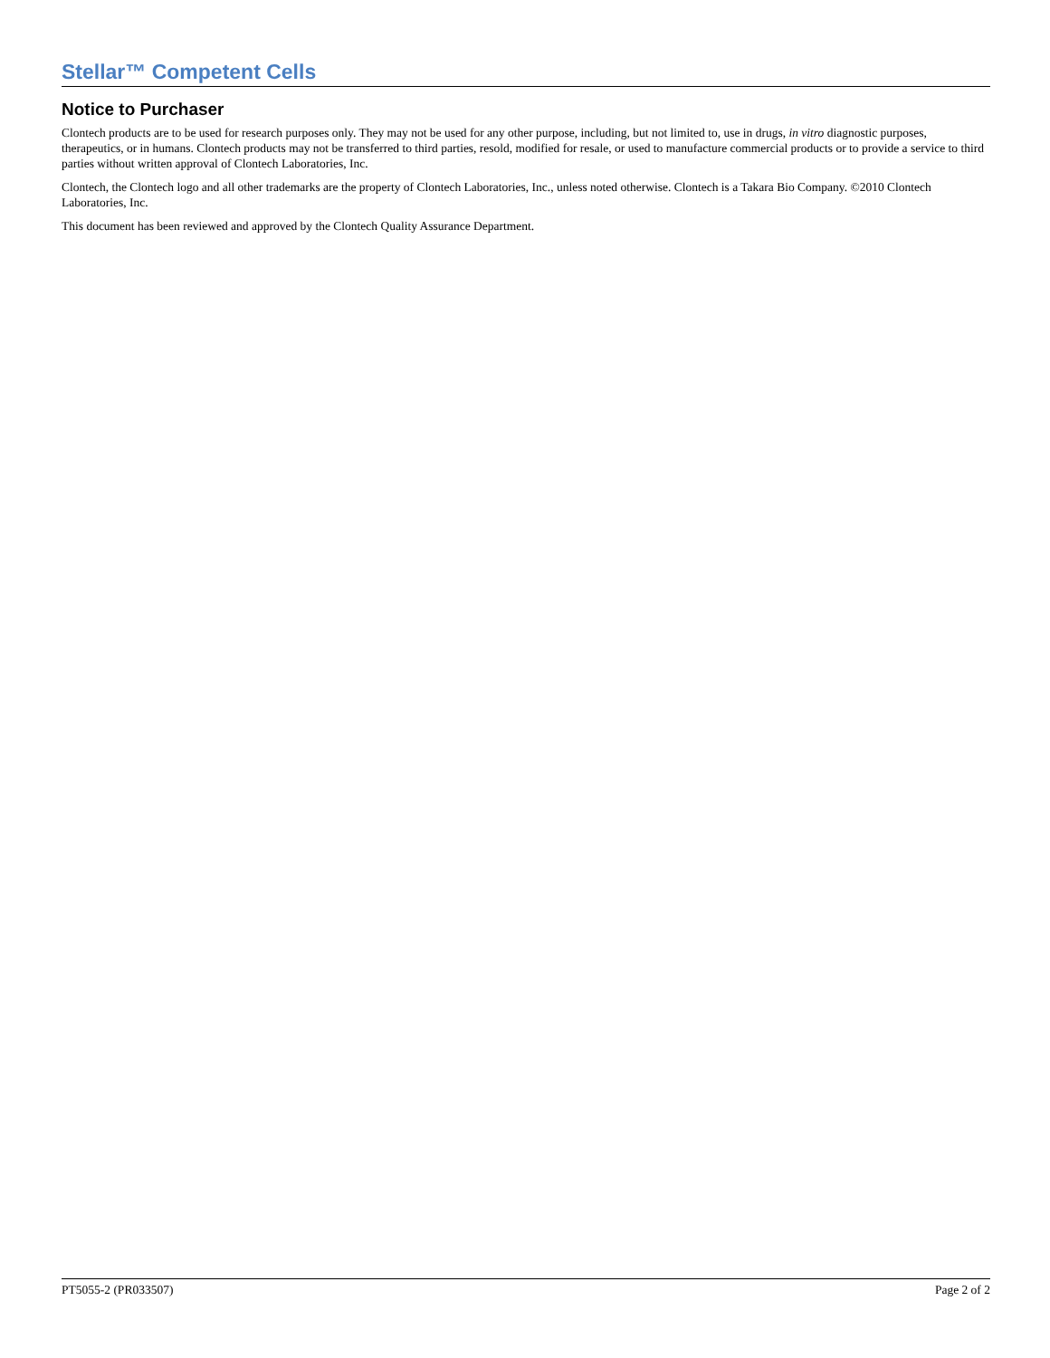Stellar™ Competent Cells
Notice to Purchaser
Clontech products are to be used for research purposes only. They may not be used for any other purpose, including, but not limited to, use in drugs, in vitro diagnostic purposes, therapeutics, or in humans. Clontech products may not be transferred to third parties, resold, modified for resale, or used to manufacture commercial products or to provide a service to third parties without written approval of Clontech Laboratories, Inc.
Clontech, the Clontech logo and all other trademarks are the property of Clontech Laboratories, Inc., unless noted otherwise. Clontech is a Takara Bio Company. ©2010 Clontech Laboratories, Inc.
This document has been reviewed and approved by the Clontech Quality Assurance Department.
PT5055-2 (PR033507) Page 2 of 2